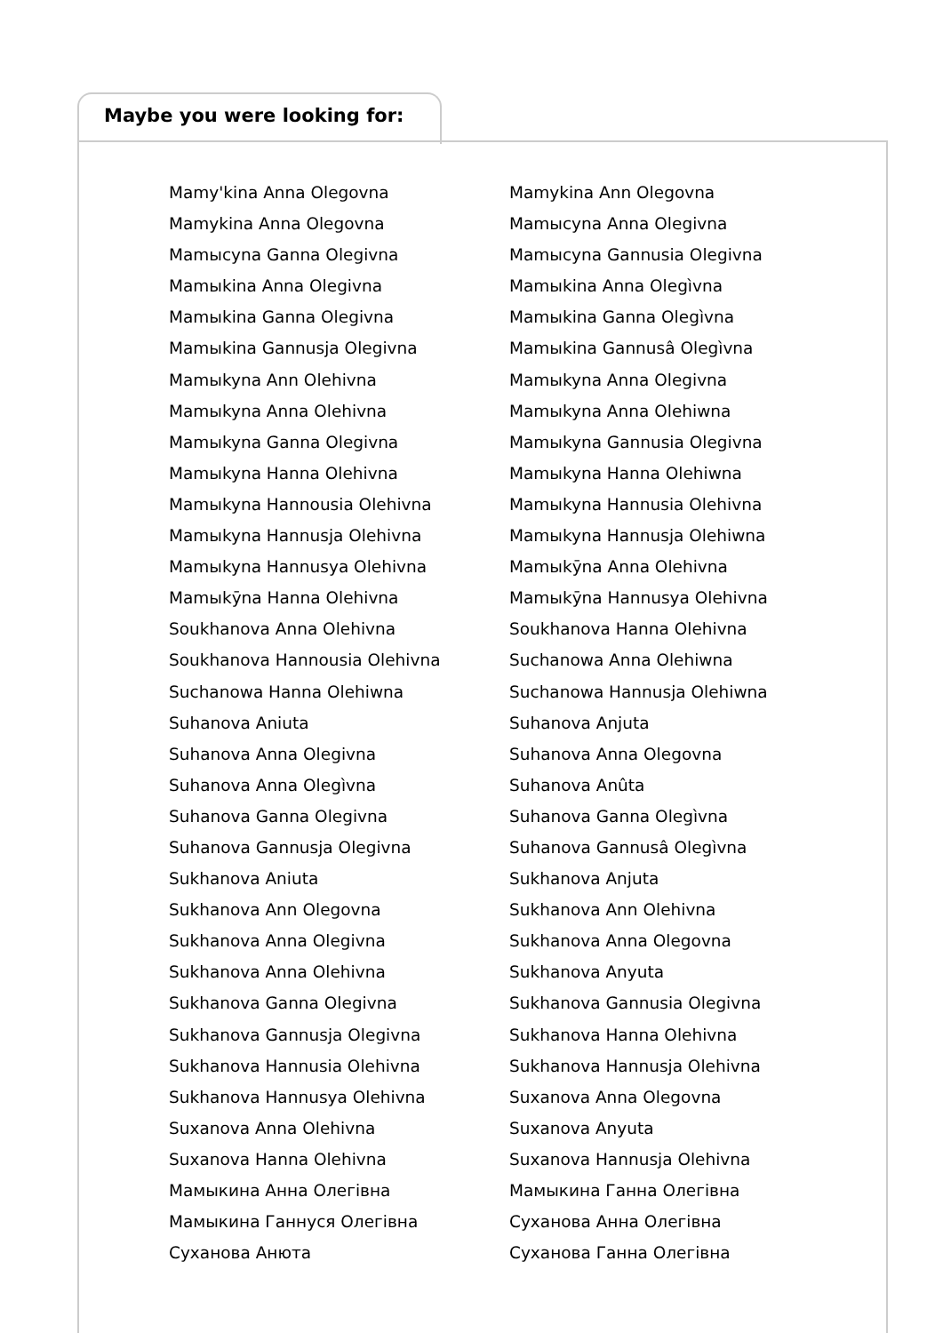Maybe you were looking for:
Mamy'kina Anna Olegovna
Mamykina Anna Olegovna
Mamысyna Ganna Olegivna
Mamыkina Anna Olegivna
Mamыkina Ganna Olegivna
Mamыkina Gannusja Olegivna
Mamыkyna Ann Olehivna
Mamыkyna Anna Olehivna
Mamыkyna Ganna Olegivna
Mamыkyna Hanna Olehivna
Mamыkyna Hannousia Olehivna
Mamыkyna Hannusja Olehivna
Mamыkyna Hannusya Olehivna
Mamыkȳna Hanna Olehivna
Soukhanova Anna Olehivna
Soukhanova Hannousia Olehivna
Suchanowa Hanna Olehiwna
Suhanova Aniuta
Suhanova Anna Olegivna
Suhanova Anna Olegìvna
Suhanova Ganna Olegivna
Suhanova Gannusja Olegivna
Sukhanova Aniuta
Sukhanova Ann Olegovna
Sukhanova Anna Olegivna
Sukhanova Anna Olehivna
Sukhanova Ganna Olegivna
Sukhanova Gannusja Olegivna
Sukhanova Hannusia Olehivna
Sukhanova Hannusya Olehivna
Suxanova Anna Olehivna
Suxanova Hanna Olehivna
Мамыкина Анна Олегівна
Мамыкина Ганнуся Олегівна
Суханова Анюта
Mamykina Ann Olegovna
Mamысyna Anna Olegivna
Mamысyna Gannusia Olegivna
Mamыkina Anna Olegìvna
Mamыkina Ganna Olegìvna
Mamыkina Gannusâ Olegìvna
Mamыkyna Anna Olegivna
Mamыkyna Anna Olehiwna
Mamыkyna Gannusia Olegivna
Mamыkyna Hanna Olehiwna
Mamыkyna Hannusia Olehivna
Mamыkyna Hannusja Olehiwna
Mamыkȳna Anna Olehivna
Mamыkȳna Hannusya Olehivna
Soukhanova Hanna Olehivna
Suchanowa Anna Olehiwna
Suchanowa Hannusja Olehiwna
Suhanova Anjuta
Suhanova Anna Olegovna
Suhanova Anûta
Suhanova Ganna Olegìvna
Suhanova Gannusâ Olegìvna
Sukhanova Anjuta
Sukhanova Ann Olehivna
Sukhanova Anna Olegovna
Sukhanova Anyuta
Sukhanova Gannusia Olegivna
Sukhanova Hanna Olehivna
Sukhanova Hannusja Olehivna
Suxanova Anna Olegovna
Suxanova Anyuta
Suxanova Hannusja Olehivna
Мамыкина Ганна Олегівна
Суханова Анна Олегівна
Суханова Ганна Олегівна